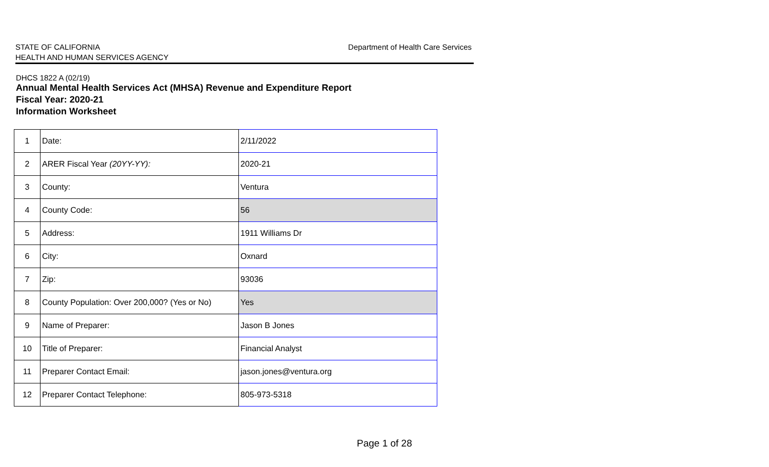STATE OF CALIFORNIA
HEALTH AND HUMAN SERVICES AGENCY
Department of Health Care Services
DHCS 1822 A (02/19)
Annual Mental Health Services Act (MHSA) Revenue and Expenditure Report
Fiscal Year: 2020-21
Information Worksheet
| 1 | Date: | 2/11/2022 |
| 2 | ARER Fiscal Year (20YY-YY): | 2020-21 |
| 3 | County: | Ventura |
| 4 | County Code: | 56 |
| 5 | Address: | 1911 Williams Dr |
| 6 | City: | Oxnard |
| 7 | Zip: | 93036 |
| 8 | County Population: Over 200,000? (Yes or No) | Yes |
| 9 | Name of Preparer: | Jason B Jones |
| 10 | Title of Preparer: | Financial Analyst |
| 11 | Preparer Contact Email: | jason.jones@ventura.org |
| 12 | Preparer Contact Telephone: | 805-973-5318 |
Page 1 of 28